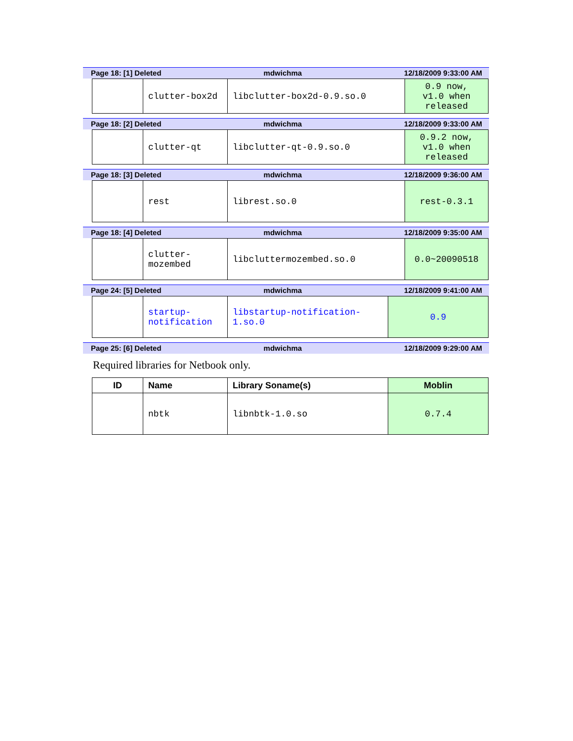Page 18: [1] Deleted mdwichma 12/18/2009 9:33:00 AM
| | clutter-box2d | libclutter-box2d-0.9.so.0 | 0.9 now, v1.0 when released |
Page 18: [2] Deleted mdwichma 12/18/2009 9:33:00 AM
| | clutter-qt | libclutter-qt-0.9.so.0 | 0.9.2 now, v1.0 when released |
Page 18: [3] Deleted mdwichma 12/18/2009 9:36:00 AM
| | rest | librest.so.0 | rest-0.3.1 |
Page 18: [4] Deleted mdwichma 12/18/2009 9:35:00 AM
| | clutter- mozembed | libcluttermozembed.so.0 | 0.0~20090518 |
Page 24: [5] Deleted mdwichma 12/18/2009 9:41:00 AM
| | startup- notification | libstartup-notification- 1.so.0 | 0.9 |
Page 25: [6] Deleted mdwichma 12/18/2009 9:29:00 AM
Required libraries for Netbook only.
| ID | Name | Library Soname(s) | Moblin |
| --- | --- | --- | --- |
| | nbtk | libnbtk-1.0.so | 0.7.4 |